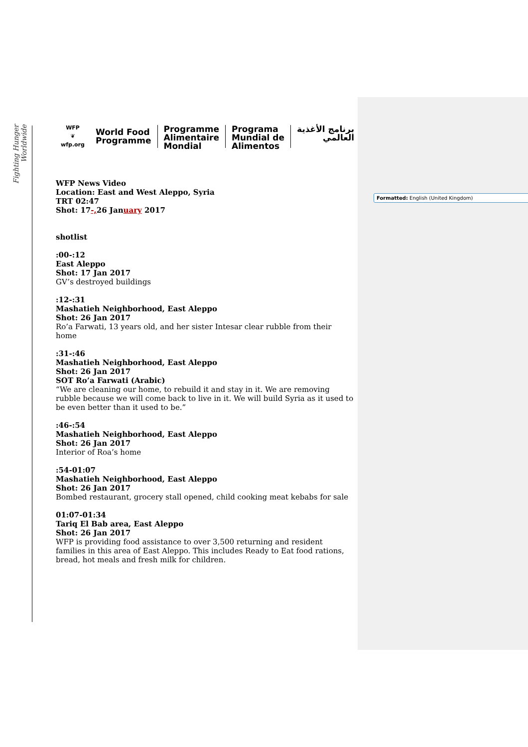Fighting Hunger Worldwide
Formatted: English (United Kingdom)
WFP
❦
wfp.org
World Food
Programme
Programme
Alimentaire
Mondial
Programa
Mundial de
Alimentos
برنامج الأغذية
العالمي
WFP News Video
Location: East and West Aleppo, Syria
TRT 02:47
Shot: 17-, 26 January 2017
shotlist
:00-:12
East Aleppo
Shot: 17 Jan 2017
GV’s destroyed buildings
:12-:31
Mashatieh Neighborhood, East Aleppo
Shot: 26 Jan 2017
Ro’a Farwati, 13 years old, and her sister Intesar clear rubble from their home
:31-:46
Mashatieh Neighborhood, East Aleppo
Shot: 26 Jan 2017
SOT Ro’a Farwati (Arabic)
“We are cleaning our home, to rebuild it and stay in it. We are removing rubble because we will come back to live in it. We will build Syria as it used to be even better than it used to be.”
:46-:54
Mashatieh Neighborhood, East Aleppo
Shot: 26 Jan 2017
Interior of Roa’s home
:54-01:07
Mashatieh Neighborhood, East Aleppo
Shot: 26 Jan 2017
Bombed restaurant, grocery stall opened, child cooking meat kebabs for sale
01:07-01:34
Tariq El Bab area, East Aleppo
Shot: 26 Jan 2017
WFP is providing food assistance to over 3,500 returning and resident families in this area of East Aleppo. This includes Ready to Eat food rations, bread, hot meals and fresh milk for children.